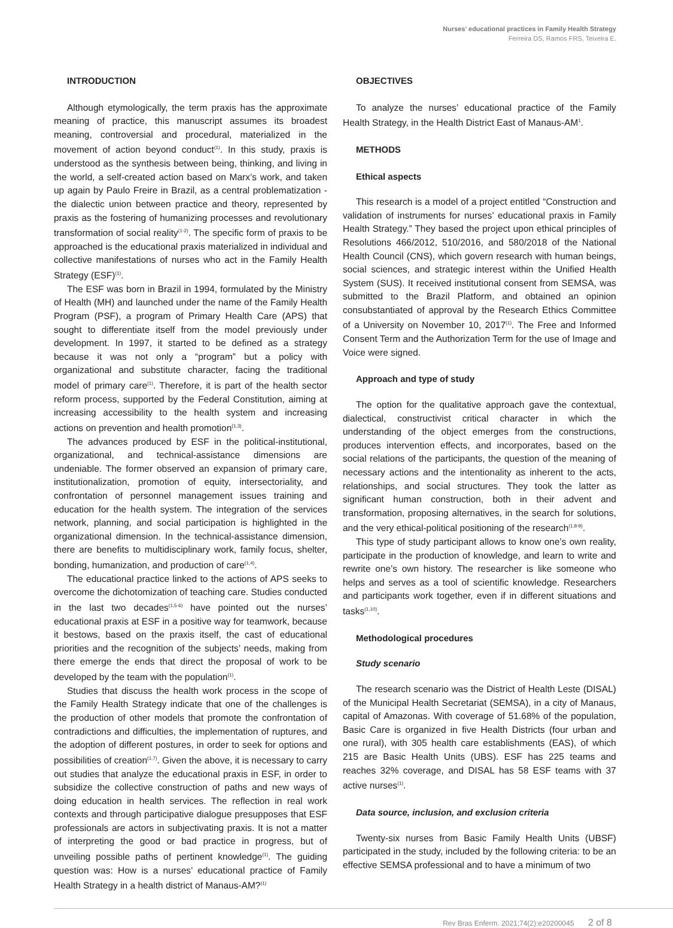Nurses’ educational practices in Family Health Strategy
Ferreira DS, Ramos FRS, Teixeira E.
INTRODUCTION
Although etymologically, the term praxis has the approximate meaning of practice, this manuscript assumes its broadest meaning, controversial and procedural, materialized in the movement of action beyond conduct<sup>(1)</sup>. In this study, praxis is understood as the synthesis between being, thinking, and living in the world, a self-created action based on Marx’s work, and taken up again by Paulo Freire in Brazil, as a central problematization - the dialectic union between practice and theory, represented by praxis as the fostering of humanizing processes and revolutionary transformation of social reality<sup>(1-2)</sup>. The specific form of praxis to be approached is the educational praxis materialized in individual and collective manifestations of nurses who act in the Family Health Strategy (ESF)<sup>(1)</sup>.
The ESF was born in Brazil in 1994, formulated by the Ministry of Health (MH) and launched under the name of the Family Health Program (PSF), a program of Primary Health Care (APS) that sought to differentiate itself from the model previously under development. In 1997, it started to be defined as a strategy because it was not only a “program” but a policy with organizational and substitute character, facing the traditional model of primary care<sup>(1)</sup>. Therefore, it is part of the health sector reform process, supported by the Federal Constitution, aiming at increasing accessibility to the health system and increasing actions on prevention and health promotion<sup>(1,3)</sup>.
The advances produced by ESF in the political-institutional, organizational, and technical-assistance dimensions are undeniable. The former observed an expansion of primary care, institutionalization, promotion of equity, intersectoriality, and confrontation of personnel management issues training and education for the health system. The integration of the services network, planning, and social participation is highlighted in the organizational dimension. In the technical-assistance dimension, there are benefits to multidisciplinary work, family focus, shelter, bonding, humanization, and production of care<sup>(1,4)</sup>.
The educational practice linked to the actions of APS seeks to overcome the dichotomization of teaching care. Studies conducted in the last two decades<sup>(1,5-6)</sup> have pointed out the nurses’ educational praxis at ESF in a positive way for teamwork, because it bestows, based on the praxis itself, the cast of educational priorities and the recognition of the subjects’ needs, making from there emerge the ends that direct the proposal of work to be developed by the team with the population<sup>(1)</sup>.
Studies that discuss the health work process in the scope of the Family Health Strategy indicate that one of the challenges is the production of other models that promote the confrontation of contradictions and difficulties, the implementation of ruptures, and the adoption of different postures, in order to seek for options and possibilities of creation<sup>(1,7)</sup>. Given the above, it is necessary to carry out studies that analyze the educational praxis in ESF, in order to subsidize the collective construction of paths and new ways of doing education in health services. The reflection in real work contexts and through participative dialogue presupposes that ESF professionals are actors in subjectivating praxis. It is not a matter of interpreting the good or bad practice in progress, but of unveiling possible paths of pertinent knowledge<sup>(1)</sup>. The guiding question was: How is a nurses’ educational practice of Family Health Strategy in a health district of Manaus-AM?<sup>(1)</sup>
OBJECTIVES
To analyze the nurses’ educational practice of the Family Health Strategy, in the Health District East of Manaus-AM<sup>1</sup>.
METHODS
Ethical aspects
This research is a model of a project entitled “Construction and validation of instruments for nurses’ educational praxis in Family Health Strategy.” They based the project upon ethical principles of Resolutions 466/2012, 510/2016, and 580/2018 of the National Health Council (CNS), which govern research with human beings, social sciences, and strategic interest within the Unified Health System (SUS). It received institutional consent from SEMSA, was submitted to the Brazil Platform, and obtained an opinion consubstantiated of approval by the Research Ethics Committee of a University on November 10, 2017<sup>(1)</sup>. The Free and Informed Consent Term and the Authorization Term for the use of Image and Voice were signed.
Approach and type of study
The option for the qualitative approach gave the contextual, dialectical, constructivist critical character in which the understanding of the object emerges from the constructions, produces intervention effects, and incorporates, based on the social relations of the participants, the question of the meaning of necessary actions and the intentionality as inherent to the acts, relationships, and social structures. They took the latter as significant human construction, both in their advent and transformation, proposing alternatives, in the search for solutions, and the very ethical-political positioning of the research<sup>(1,8-9)</sup>.
This type of study participant allows to know one’s own reality, participate in the production of knowledge, and learn to write and rewrite one’s own history. The researcher is like someone who helps and serves as a tool of scientific knowledge. Researchers and participants work together, even if in different situations and tasks<sup>(1,10)</sup>.
Methodological procedures
Study scenario
The research scenario was the District of Health Leste (DISAL) of the Municipal Health Secretariat (SEMSA), in a city of Manaus, capital of Amazonas. With coverage of 51.68% of the population, Basic Care is organized in five Health Districts (four urban and one rural), with 305 health care establishments (EAS), of which 215 are Basic Health Units (UBS). ESF has 225 teams and reaches 32% coverage, and DISAL has 58 ESF teams with 37 active nurses<sup>(1)</sup>.
Data source, inclusion, and exclusion criteria
Twenty-six nurses from Basic Family Health Units (UBSF) participated in the study, included by the following criteria: to be an effective SEMSA professional and to have a minimum of two
Rev Bras Enferm. 2021;74(2):e20200045 2 of 8